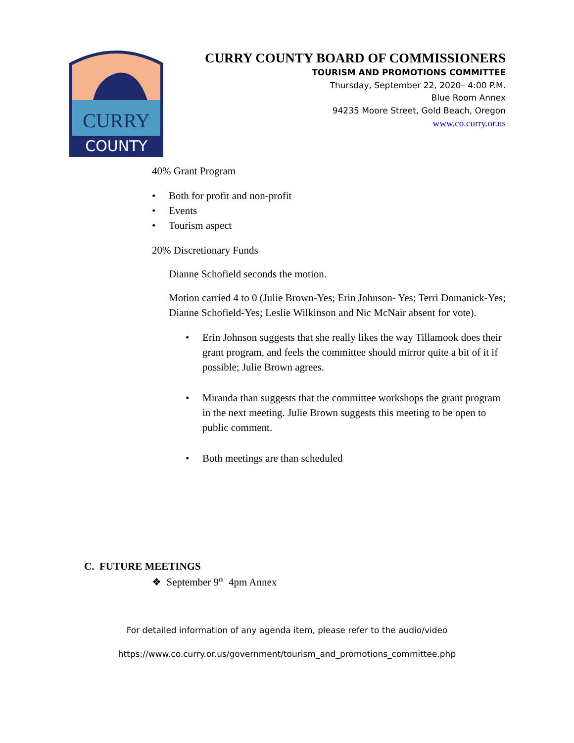CURRY
COUNTY
CURRY COUNTY BOARD OF COMMISSIONERS
TOURISM AND PROMOTIONS COMMITTEE
Thursday, September 22, 2020– 4:00 P.M.
Blue Room Annex
94235 Moore Street, Gold Beach, Oregon
www.co.curry.or.us
40% Grant Program
• Both for profit and non-profit
• Events
• Tourism aspect
20% Discretionary Funds
Dianne Schofield seconds the motion.
Motion carried 4 to 0 (Julie Brown-Yes; Erin Johnson- Yes; Terri Domanick-Yes; Dianne Schofield-Yes; Leslie Wilkinson and Nic McNair absent for vote).
• Erin Johnson suggests that she really likes the way Tillamook does their grant program, and feels the committee should mirror quite a bit of it if possible; Julie Brown agrees.
• Miranda than suggests that the committee workshops the grant program in the next meeting. Julie Brown suggests this meeting to be open to public comment.
• Both meetings are than scheduled
C. FUTURE MEETINGS
❖ September 9<sup>th</sup> 4pm Annex
For detailed information of any agenda item, please refer to the audio/video
https://www.co.curry.or.us/government/tourism_and_promotions_committee.php